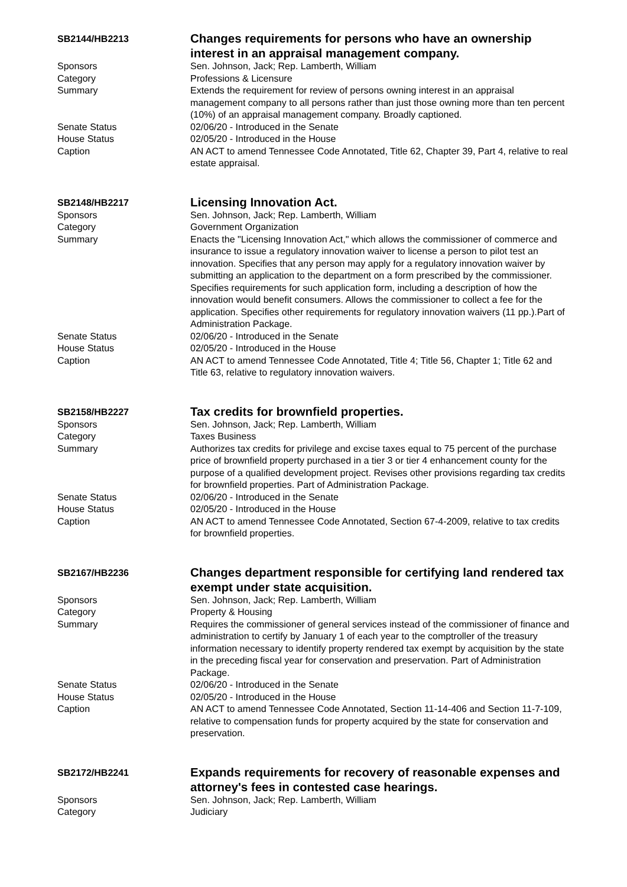SB2144/HB2213
Changes requirements for persons who have an ownership interest in an appraisal management company.
Sponsors Sen. Johnson, Jack; Rep. Lamberth, William
Category Professions & Licensure
Summary Extends the requirement for review of persons owning interest in an appraisal management company to all persons rather than just those owning more than ten percent (10%) of an appraisal management company. Broadly captioned.
Senate Status 02/06/20 - Introduced in the Senate
House Status 02/05/20 - Introduced in the House
Caption AN ACT to amend Tennessee Code Annotated, Title 62, Chapter 39, Part 4, relative to real estate appraisal.
SB2148/HB2217
Licensing Innovation Act.
Sponsors Sen. Johnson, Jack; Rep. Lamberth, William
Category Government Organization
Summary Enacts the "Licensing Innovation Act," which allows the commissioner of commerce and insurance to issue a regulatory innovation waiver to license a person to pilot test an innovation. Specifies that any person may apply for a regulatory innovation waiver by submitting an application to the department on a form prescribed by the commissioner. Specifies requirements for such application form, including a description of how the innovation would benefit consumers. Allows the commissioner to collect a fee for the application. Specifies other requirements for regulatory innovation waivers (11 pp.).Part of Administration Package.
Senate Status 02/06/20 - Introduced in the Senate
House Status 02/05/20 - Introduced in the House
Caption AN ACT to amend Tennessee Code Annotated, Title 4; Title 56, Chapter 1; Title 62 and Title 63, relative to regulatory innovation waivers.
SB2158/HB2227
Tax credits for brownfield properties.
Sponsors Sen. Johnson, Jack; Rep. Lamberth, William
Category Taxes Business
Summary Authorizes tax credits for privilege and excise taxes equal to 75 percent of the purchase price of brownfield property purchased in a tier 3 or tier 4 enhancement county for the purpose of a qualified development project. Revises other provisions regarding tax credits for brownfield properties. Part of Administration Package.
Senate Status 02/06/20 - Introduced in the Senate
House Status 02/05/20 - Introduced in the House
Caption AN ACT to amend Tennessee Code Annotated, Section 67-4-2009, relative to tax credits for brownfield properties.
SB2167/HB2236
Changes department responsible for certifying land rendered tax exempt under state acquisition.
Sponsors Sen. Johnson, Jack; Rep. Lamberth, William
Category Property & Housing
Summary Requires the commissioner of general services instead of the commissioner of finance and administration to certify by January 1 of each year to the comptroller of the treasury information necessary to identify property rendered tax exempt by acquisition by the state in the preceding fiscal year for conservation and preservation. Part of Administration Package.
Senate Status 02/06/20 - Introduced in the Senate
House Status 02/05/20 - Introduced in the House
Caption AN ACT to amend Tennessee Code Annotated, Section 11-14-406 and Section 11-7-109, relative to compensation funds for property acquired by the state for conservation and preservation.
SB2172/HB2241
Expands requirements for recovery of reasonable expenses and attorney's fees in contested case hearings.
Sponsors Sen. Johnson, Jack; Rep. Lamberth, William
Category Judiciary